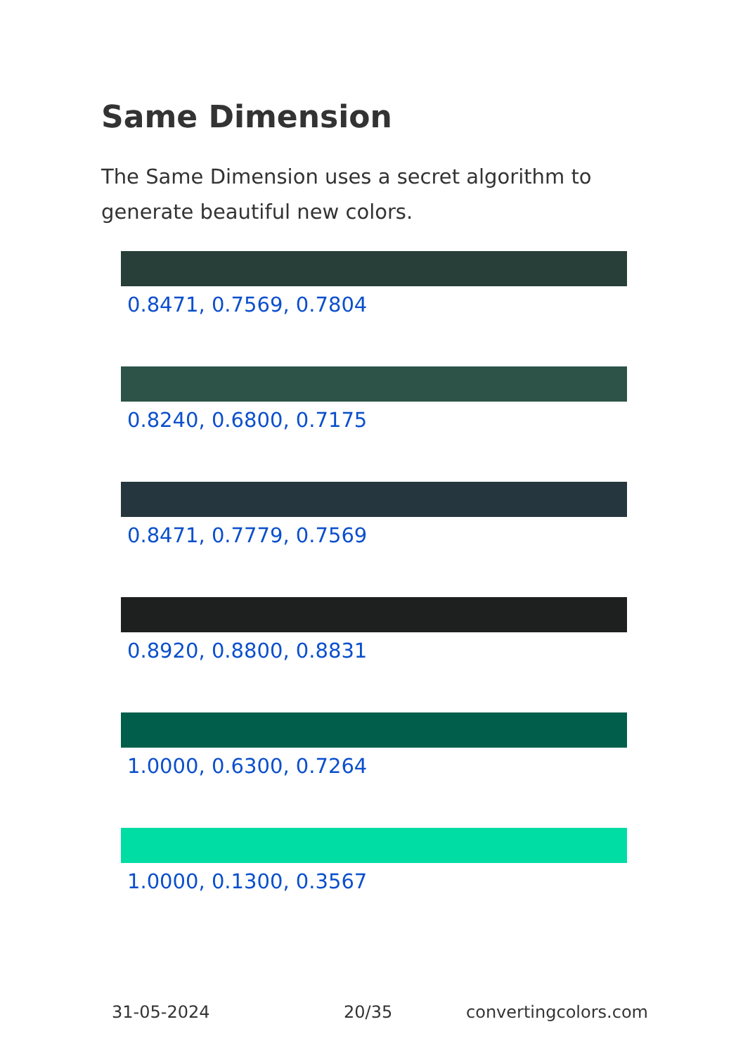Same Dimension
The Same Dimension uses a secret algorithm to generate beautiful new colors.
0.8471, 0.7569, 0.7804
0.8240, 0.6800, 0.7175
0.8471, 0.7779, 0.7569
0.8920, 0.8800, 0.8831
1.0000, 0.6300, 0.7264
1.0000, 0.1300, 0.3567
31-05-2024 20/35 convertingcolors.com